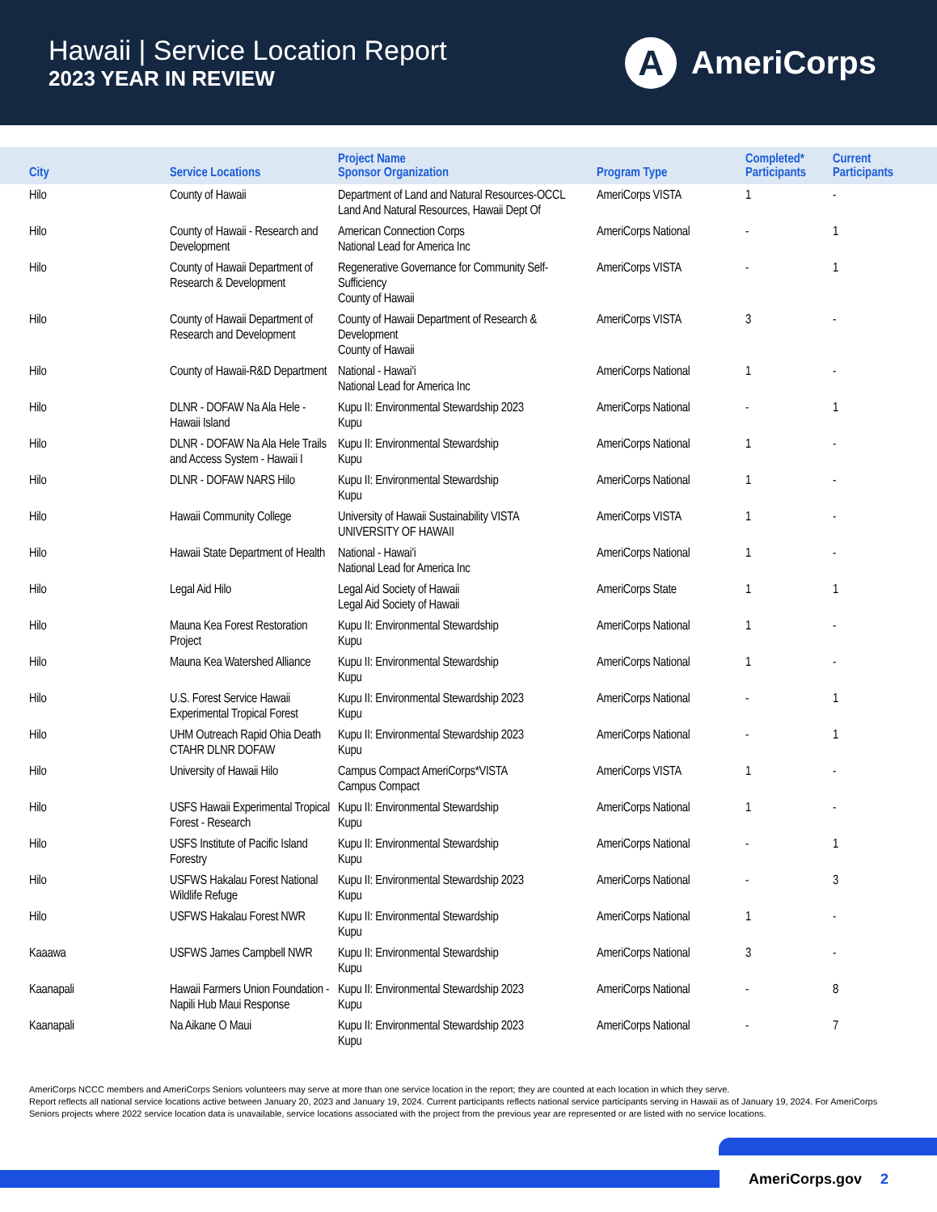Hawaii | Service Location Report
2023 YEAR IN REVIEW
A
AmeriCorps
| City | Service Locations | Project Name Sponsor Organization | Program Type | Completed* Participants | Current Participants |
| --- | --- | --- | --- | --- | --- |
| Hilo | County of Hawaii | Department of Land and Natural Resources-OCCL Land And Natural Resources, Hawaii Dept Of | AmeriCorps VISTA | 1 | - |
| Hilo | County of Hawaii - Research and Development | American Connection Corps National Lead for America Inc | AmeriCorps National | - | 1 |
| Hilo | County of Hawaii Department of Research & Development | Regenerative Governance for Community Self-Sufficiency County of Hawaii | AmeriCorps VISTA | - | 1 |
| Hilo | County of Hawaii Department of Research and Development | County of Hawaii Department of Research & Development County of Hawaii | AmeriCorps VISTA | 3 | - |
| Hilo | County of Hawaii-R&D Department | National - Hawai'i National Lead for America Inc | AmeriCorps National | 1 | - |
| Hilo | DLNR - DOFAW Na Ala Hele - Hawaii Island | Kupu II: Environmental Stewardship 2023 Kupu | AmeriCorps National | - | 1 |
| Hilo | DLNR - DOFAW Na Ala Hele Trails and Access System - Hawaii I | Kupu II: Environmental Stewardship Kupu | AmeriCorps National | 1 | - |
| Hilo | DLNR - DOFAW NARS Hilo | Kupu II: Environmental Stewardship Kupu | AmeriCorps National | 1 | - |
| Hilo | Hawaii Community College | University of Hawaii Sustainability VISTA UNIVERSITY OF HAWAII | AmeriCorps VISTA | 1 | - |
| Hilo | Hawaii State Department of Health | National - Hawai'i National Lead for America Inc | AmeriCorps National | 1 | - |
| Hilo | Legal Aid Hilo | Legal Aid Society of Hawaii Legal Aid Society of Hawaii | AmeriCorps State | 1 | 1 |
| Hilo | Mauna Kea Forest Restoration Project | Kupu II: Environmental Stewardship Kupu | AmeriCorps National | 1 | - |
| Hilo | Mauna Kea Watershed Alliance | Kupu II: Environmental Stewardship Kupu | AmeriCorps National | 1 | - |
| Hilo | U.S. Forest Service Hawaii Experimental Tropical Forest | Kupu II: Environmental Stewardship 2023 Kupu | AmeriCorps National | - | 1 |
| Hilo | UHM Outreach Rapid Ohia Death CTAHR DLNR DOFAW | Kupu II: Environmental Stewardship 2023 Kupu | AmeriCorps National | - | 1 |
| Hilo | University of Hawaii Hilo | Campus Compact AmeriCorps*VISTA Campus Compact | AmeriCorps VISTA | 1 | - |
| Hilo | USFS Hawaii Experimental Tropical Forest - Research | Kupu II: Environmental Stewardship Kupu | AmeriCorps National | 1 | - |
| Hilo | USFS Institute of Pacific Island Forestry | Kupu II: Environmental Stewardship Kupu | AmeriCorps National | - | 1 |
| Hilo | USFWS Hakalau Forest National Wildlife Refuge | Kupu II: Environmental Stewardship 2023 Kupu | AmeriCorps National | - | 3 |
| Hilo | USFWS Hakalau Forest NWR | Kupu II: Environmental Stewardship Kupu | AmeriCorps National | 1 | - |
| Kaaawa | USFWS James Campbell NWR | Kupu II: Environmental Stewardship Kupu | AmeriCorps National | 3 | - |
| Kaanapali | Hawaii Farmers Union Foundation - Napili Hub Maui Response | Kupu II: Environmental Stewardship 2023 Kupu | AmeriCorps National | - | 8 |
| Kaanapali | Na Aikane O Maui | Kupu II: Environmental Stewardship 2023 Kupu | AmeriCorps National | - | 7 |
AmeriCorps NCCC members and AmeriCorps Seniors volunteers may serve at more than one service location in the report; they are counted at each location in which they serve.
Report reflects all national service locations active between January 20, 2023 and January 19, 2024. Current participants reflects national service participants serving in Hawaii as of January 19, 2024. For AmeriCorps Seniors projects where 2022 service location data is unavailable, service locations associated with the project from the previous year are represented or are listed with no service locations.
AmeriCorps.gov 2